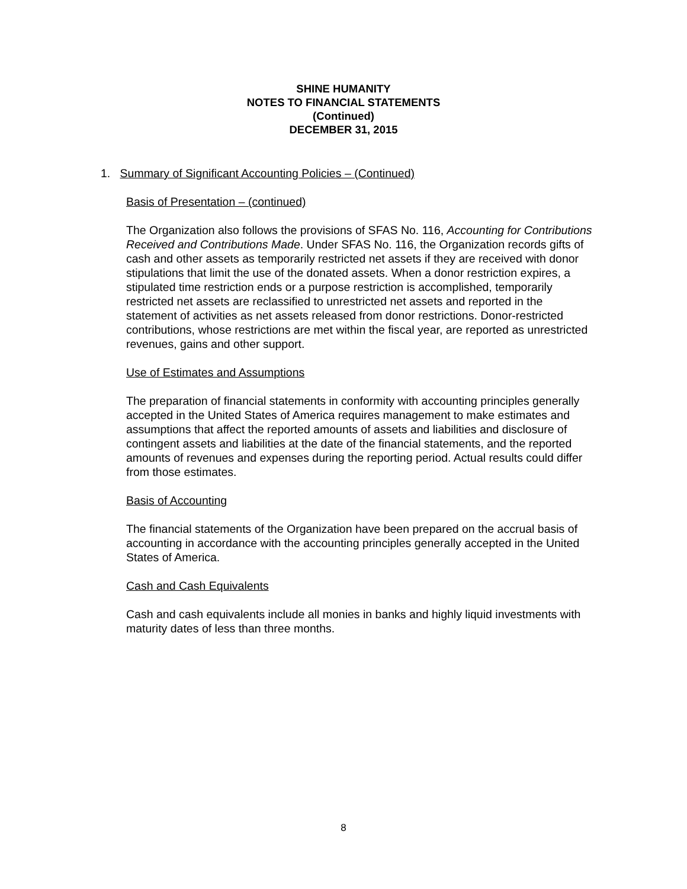SHINE HUMANITY
NOTES TO FINANCIAL STATEMENTS
(Continued)
DECEMBER 31, 2015
1. Summary of Significant Accounting Policies – (Continued)
Basis of Presentation – (continued)
The Organization also follows the provisions of SFAS No. 116, Accounting for Contributions Received and Contributions Made. Under SFAS No. 116, the Organization records gifts of cash and other assets as temporarily restricted net assets if they are received with donor stipulations that limit the use of the donated assets. When a donor restriction expires, a stipulated time restriction ends or a purpose restriction is accomplished, temporarily restricted net assets are reclassified to unrestricted net assets and reported in the statement of activities as net assets released from donor restrictions. Donor-restricted contributions, whose restrictions are met within the fiscal year, are reported as unrestricted revenues, gains and other support.
Use of Estimates and Assumptions
The preparation of financial statements in conformity with accounting principles generally accepted in the United States of America requires management to make estimates and assumptions that affect the reported amounts of assets and liabilities and disclosure of contingent assets and liabilities at the date of the financial statements, and the reported amounts of revenues and expenses during the reporting period. Actual results could differ from those estimates.
Basis of Accounting
The financial statements of the Organization have been prepared on the accrual basis of accounting in accordance with the accounting principles generally accepted in the United States of America.
Cash and Cash Equivalents
Cash and cash equivalents include all monies in banks and highly liquid investments with maturity dates of less than three months.
8